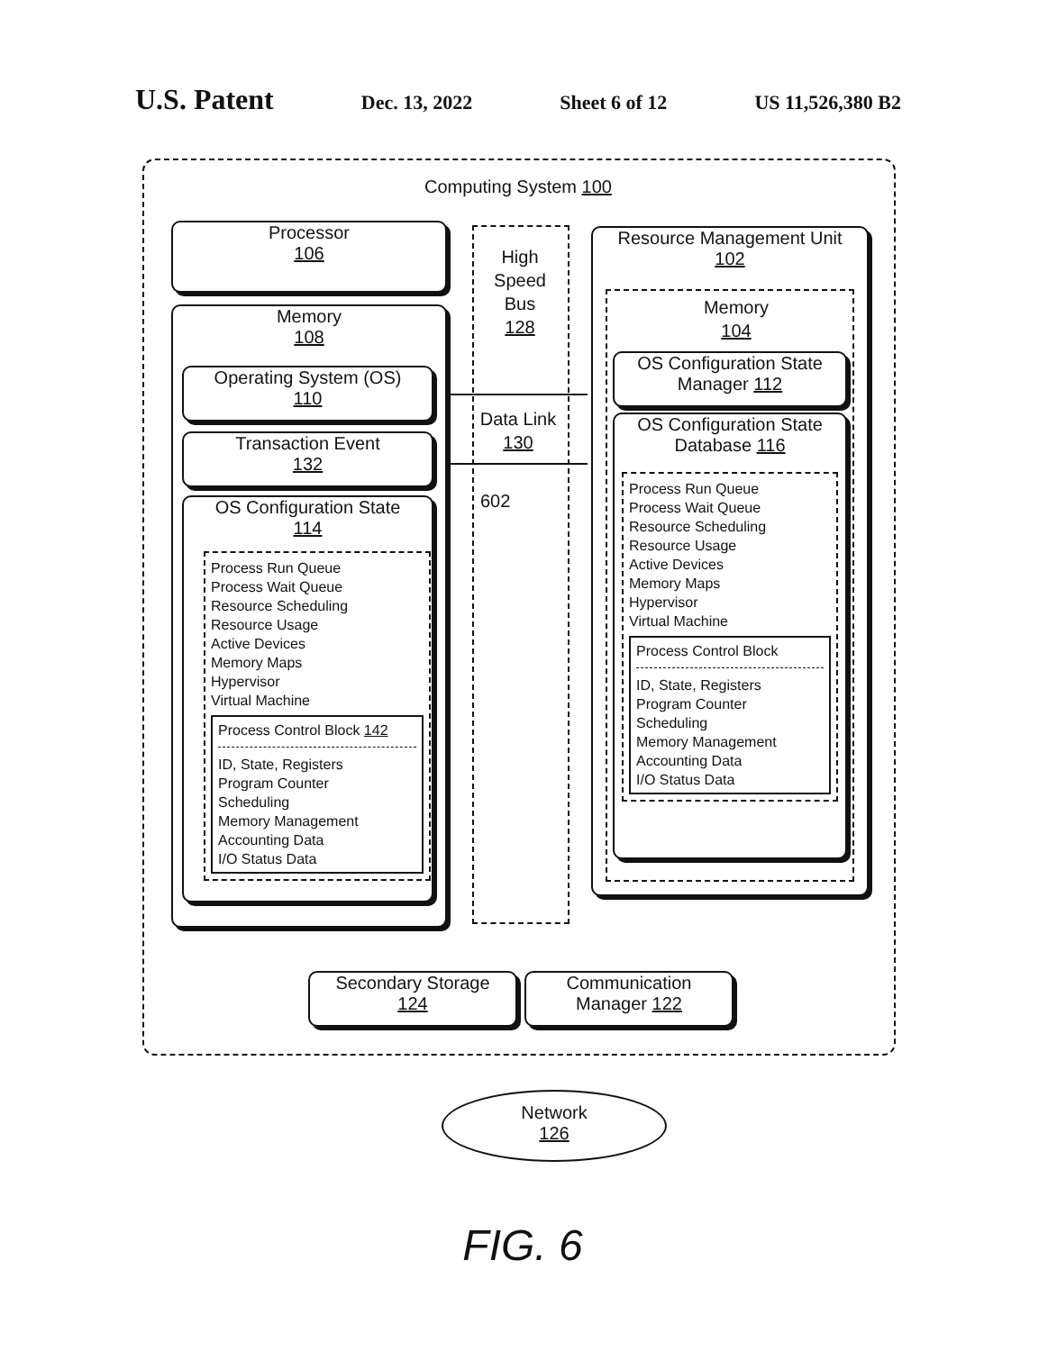U.S. Patent Dec. 13, 2022 Sheet 6 of 12 US 11,526,380 B2
Computing System 100
Processor
106
Memory
108
Operating System (OS)
110
Transaction Event
132
OS Configuration State
114
Process Run Queue
Process Wait Queue
Resource Scheduling
Resource Usage
Active Devices
Memory Maps
Hypervisor
Virtual Machine
Process Control Block 142
ID, State, Registers
Program Counter
Scheduling
Memory Management
Accounting Data
I/O Status Data
High
Speed
Bus
128
Data Link
130
602
Resource Management Unit
102
Memory
104
OS Configuration State
Manager 112
OS Configuration State
Database 116
Process Run Queue
Process Wait Queue
Resource Scheduling
Resource Usage
Active Devices
Memory Maps
Hypervisor
Virtual Machine
Process Control Block
ID, State, Registers
Program Counter
Scheduling
Memory Management
Accounting Data
I/O Status Data
Secondary Storage
124
Communication
Manager 122
Network
126
FIG. 6